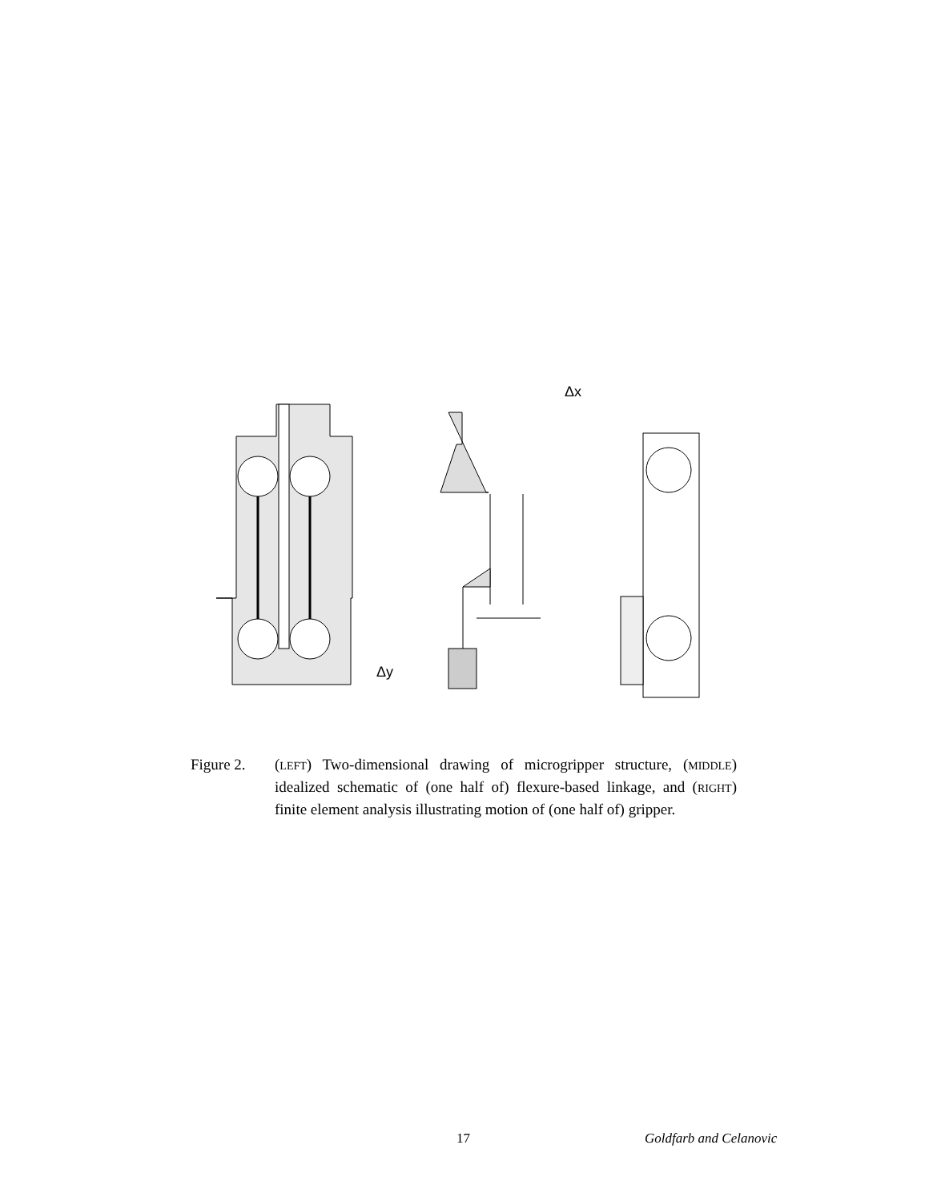Δx
Δy
Figure 2. (LEFT) Two-dimensional drawing of microgripper structure, (MIDDLE) idealized schematic of (one half of) flexure-based linkage, and (RIGHT) finite element analysis illustrating motion of (one half of) gripper.
17 Goldfarb and Celanovic